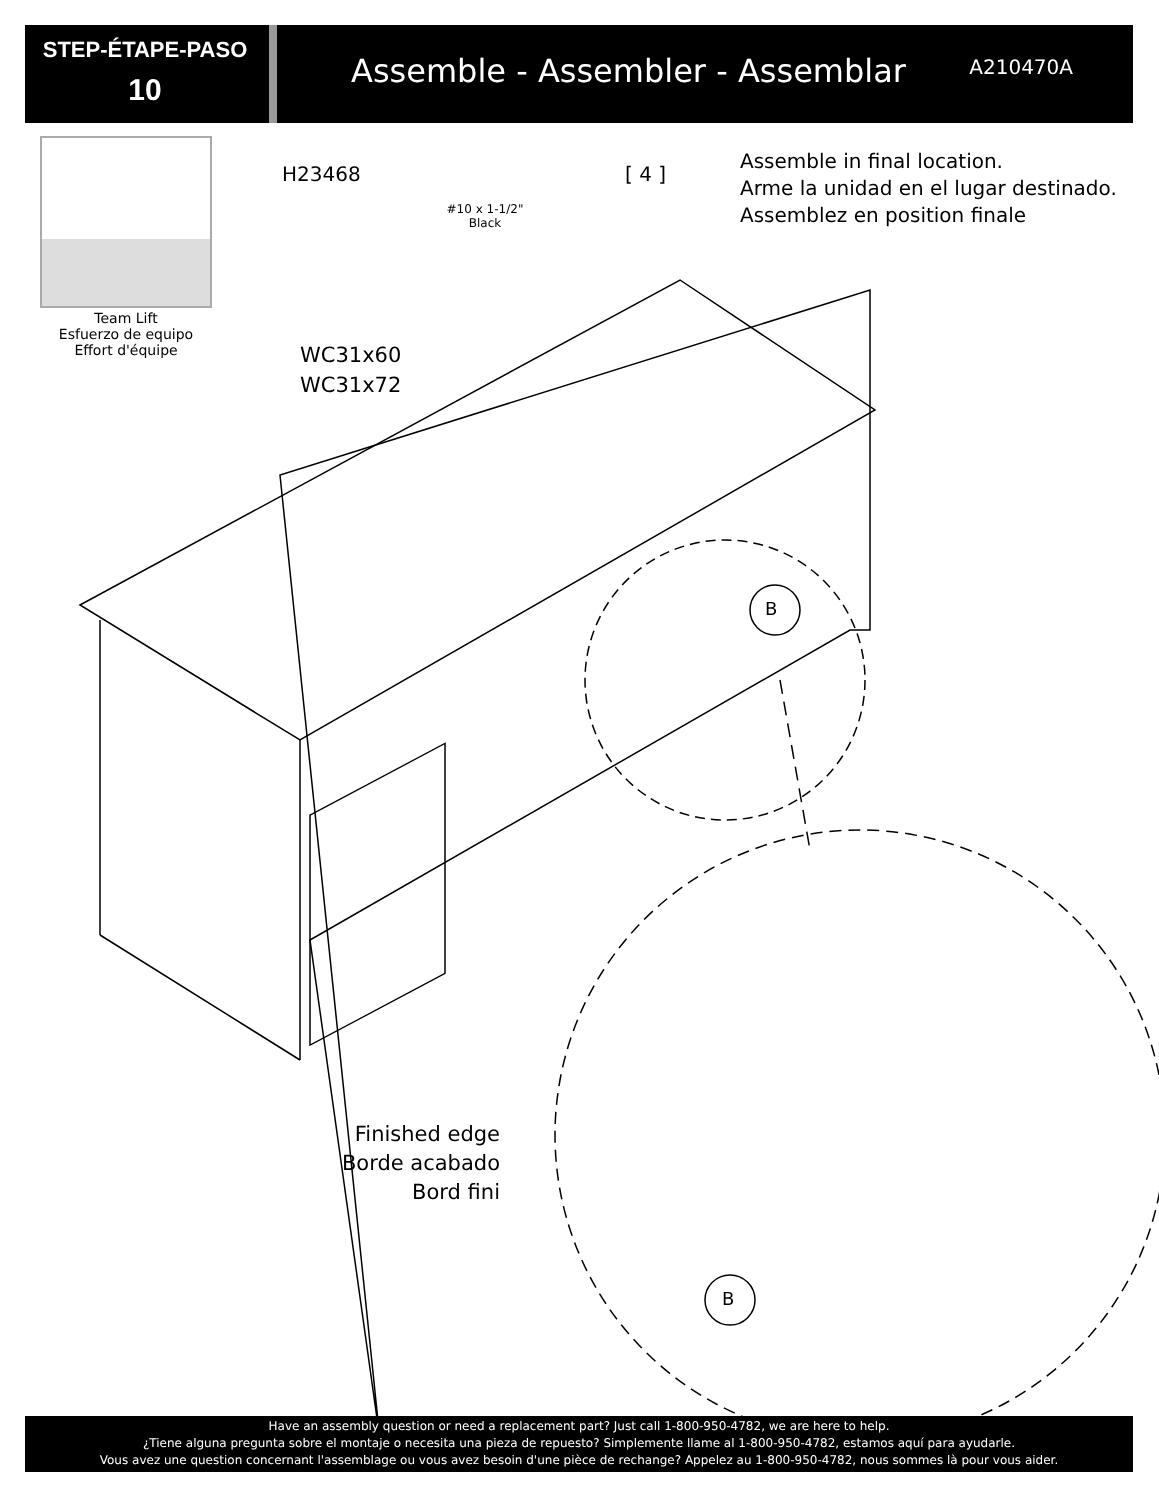STEP-ÉTAPE-PASO
10
Assemble - Assembler - Assemblar
A210470A
Team Lift
Esfuerzo de equipo
Effort d'équipe
H23468 [ 4 ]
#10 x 1-1/2"
Black
Assemble in final location.
Arme la unidad en el lugar destinado.
Assemblez en position finale
WC31x60
WC31x72
B
B
Finished edge
Borde acabado
Bord fini
Have an assembly question or need a replacement part? Just call 1-800-950-4782, we are here to help.
¿Tiene alguna pregunta sobre el montaje o necesita una pieza de repuesto? Simplemente llame al 1-800-950-4782, estamos aquí para ayudarle.
Vous avez une question concernant l'assemblage ou vous avez besoin d'une pièce de rechange? Appelez au 1-800-950-4782, nous sommes là pour vous aider.